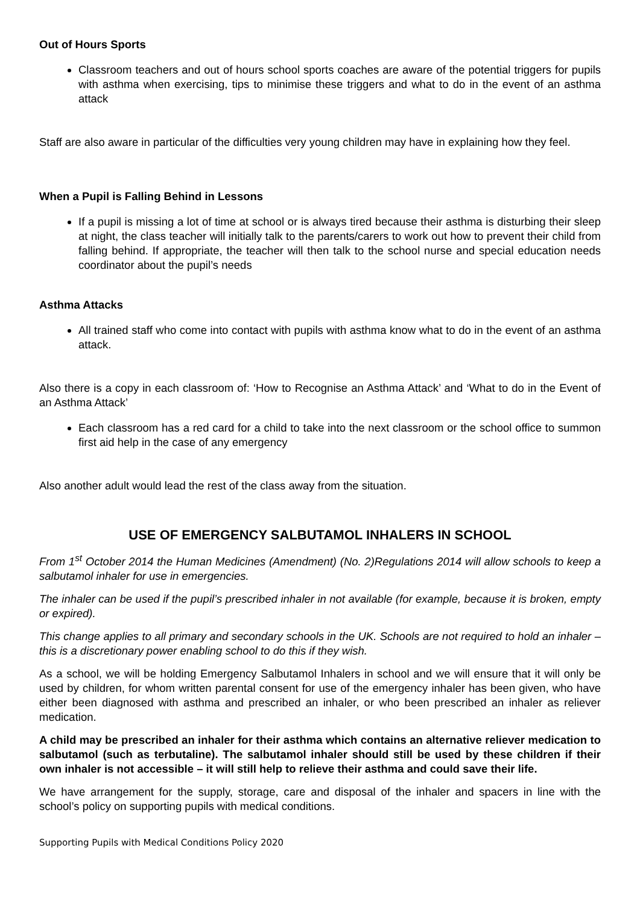Out of Hours Sports
Classroom teachers and out of hours school sports coaches are aware of the potential triggers for pupils with asthma when exercising, tips to minimise these triggers and what to do in the event of an asthma attack
Staff are also aware in particular of the difficulties very young children may have in explaining how they feel.
When a Pupil is Falling Behind in Lessons
If a pupil is missing a lot of time at school or is always tired because their asthma is disturbing their sleep at night, the class teacher will initially talk to the parents/carers to work out how to prevent their child from falling behind. If appropriate, the teacher will then talk to the school nurse and special education needs coordinator about the pupil’s needs
Asthma Attacks
All trained staff who come into contact with pupils with asthma know what to do in the event of an asthma attack.
Also there is a copy in each classroom of: ‘How to Recognise an Asthma Attack’ and ‘What to do in the Event of an Asthma Attack’
Each classroom has a red card for a child to take into the next classroom or the school office to summon first aid help in the case of any emergency
Also another adult would lead the rest of the class away from the situation.
USE OF EMERGENCY SALBUTAMOL INHALERS IN SCHOOL
From 1<sup>st</sup> October 2014 the Human Medicines (Amendment) (No. 2)Regulations 2014 will allow schools to keep a salbutamol inhaler for use in emergencies.
The inhaler can be used if the pupil’s prescribed inhaler in not available (for example, because it is broken, empty or expired).
This change applies to all primary and secondary schools in the UK. Schools are not required to hold an inhaler – this is a discretionary power enabling school to do this if they wish.
As a school, we will be holding Emergency Salbutamol Inhalers in school and we will ensure that it will only be used by children, for whom written parental consent for use of the emergency inhaler has been given, who have either been diagnosed with asthma and prescribed an inhaler, or who been prescribed an inhaler as reliever medication.
A child may be prescribed an inhaler for their asthma which contains an alternative reliever medication to salbutamol (such as terbutaline). The salbutamol inhaler should still be used by these children if their own inhaler is not accessible – it will still help to relieve their asthma and could save their life.
We have arrangement for the supply, storage, care and disposal of the inhaler and spacers in line with the school’s policy on supporting pupils with medical conditions.
Supporting Pupils with Medical Conditions Policy 2020